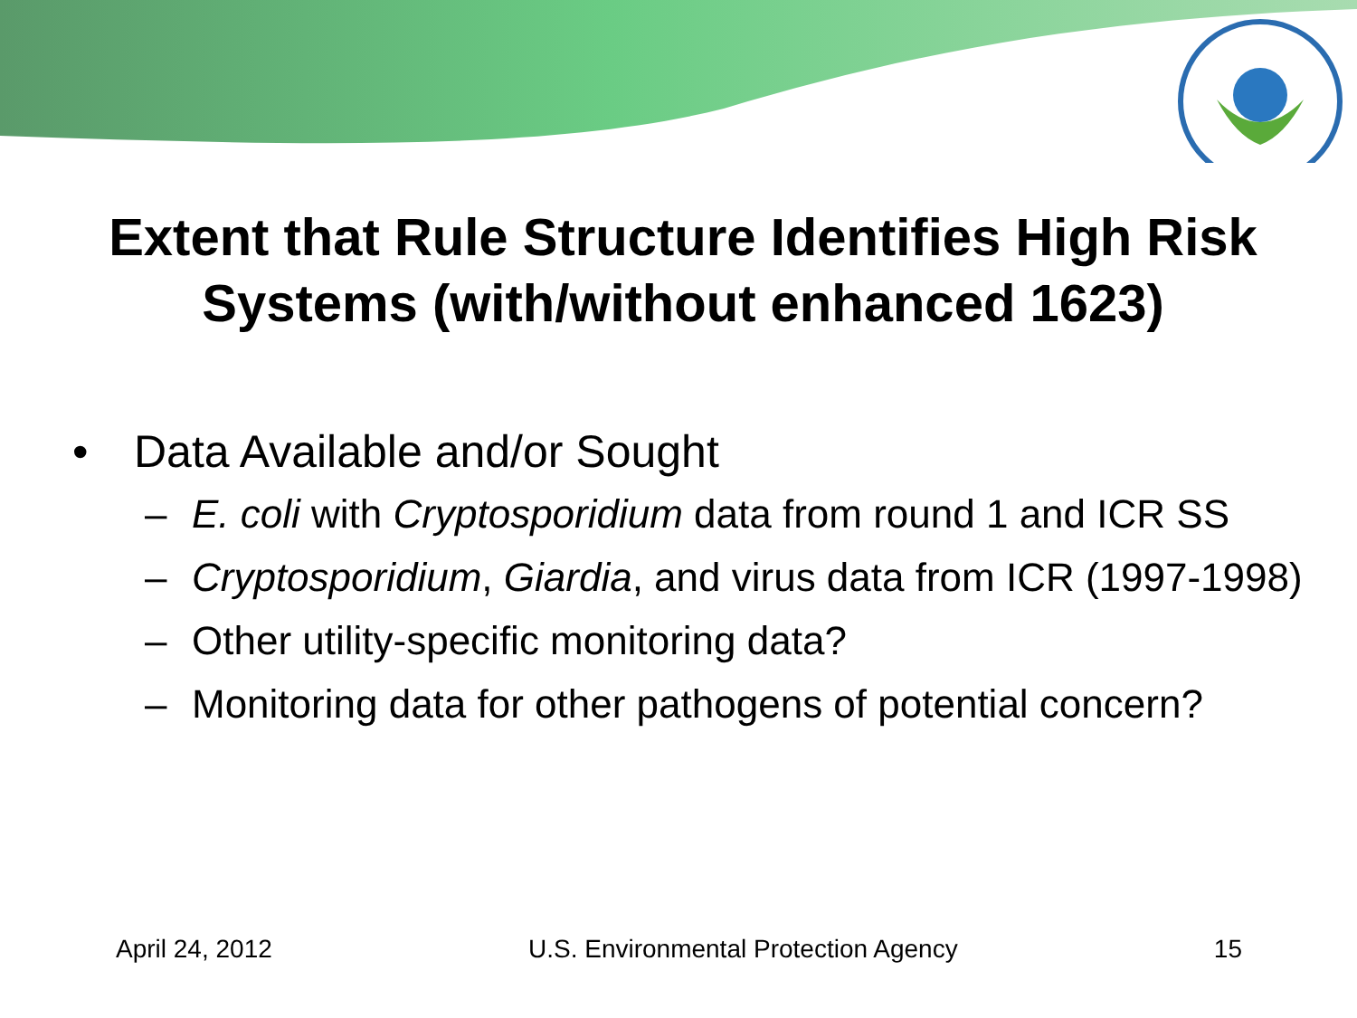Extent that Rule Structure Identifies High Risk Systems (with/without enhanced 1623)
• Data Available and/or Sought
– E. coli with Cryptosporidium data from round 1 and ICR SS
– Cryptosporidium, Giardia, and virus data from ICR (1997-1998)
– Other utility-specific monitoring data?
– Monitoring data for other pathogens of potential concern?
April 24, 2012 U.S. Environmental Protection Agency 15